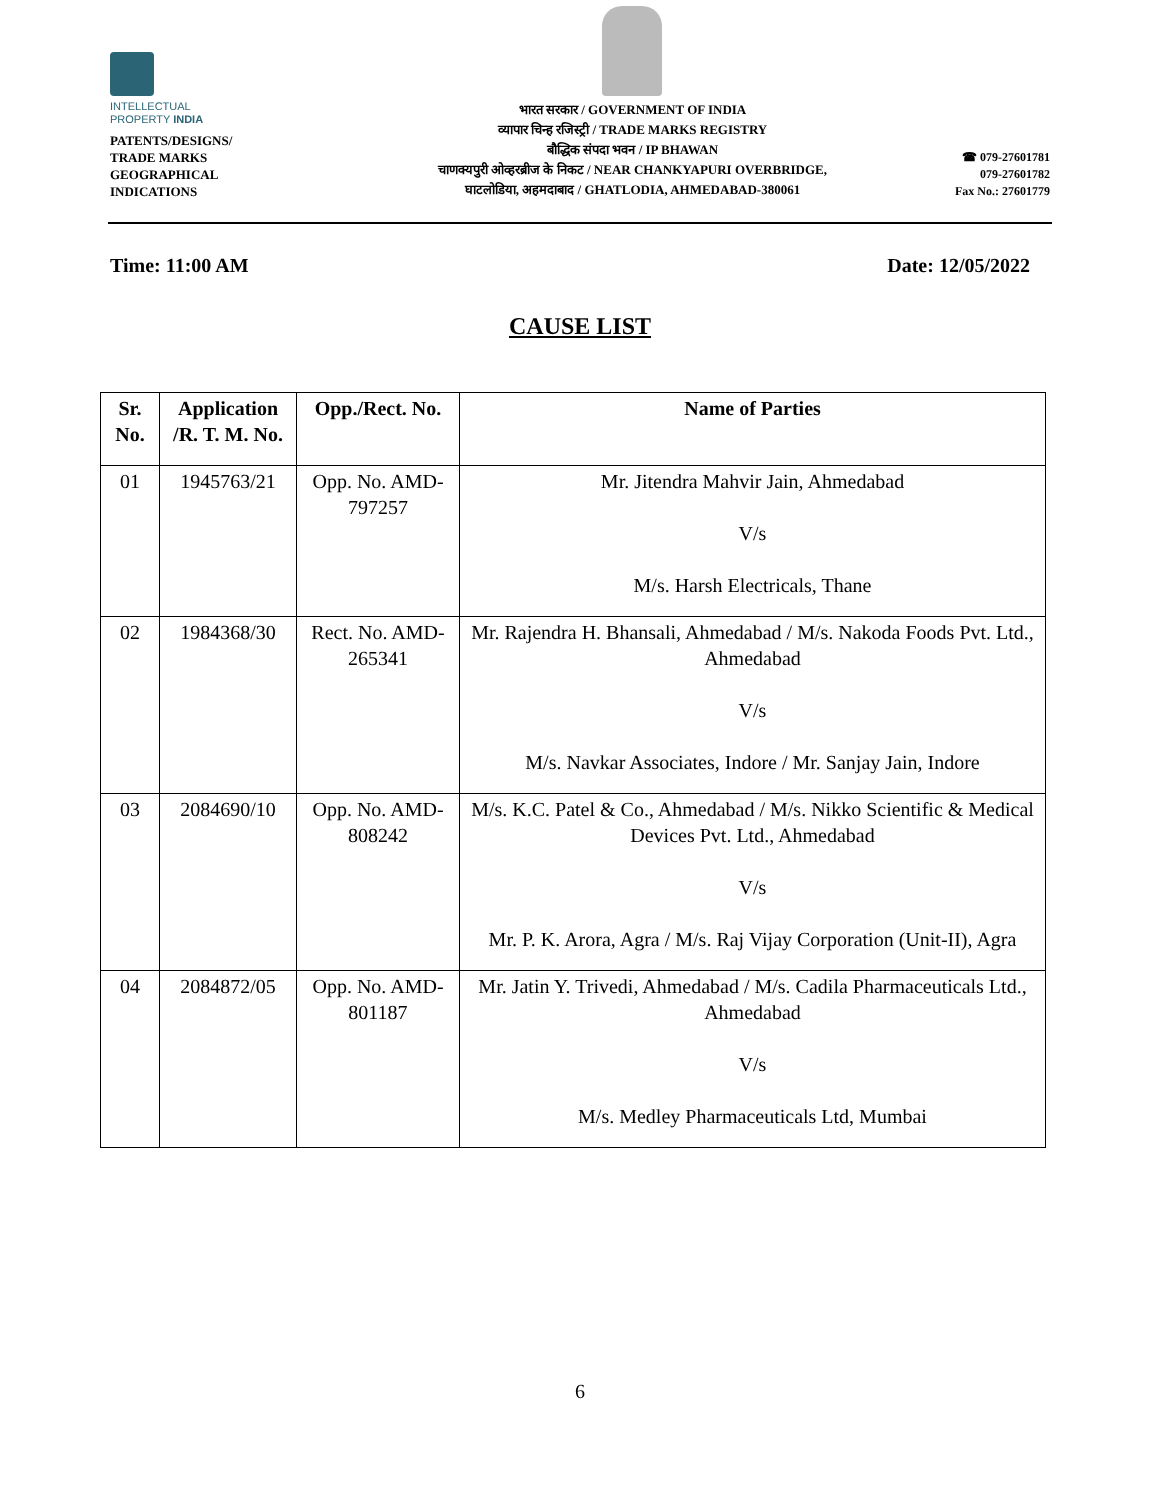INTELLECTUAL
PROPERTY INDIA
PATENTS/DESIGNS/
TRADE MARKS
GEOGRAPHICAL
INDICATIONS
भारत सरकार / GOVERNMENT OF INDIA
व्यापार चिन्ह रजिस्ट्री / TRADE MARKS REGISTRY
बौद्धिक संपदा भवन / IP BHAWAN
चाणक्यपुरी ओव्हरब्रीज के निकट / NEAR CHANKYAPURI OVERBRIDGE,
घाटलोडिया, अहमदाबाद / GHATLODIA, AHMEDABAD-380061
☎ 079-27601781
079-27601782
Fax No.: 27601779
Time: 11:00 AM Date: 12/05/2022
CAUSE LIST
| Sr. No. | Application /R. T. M. No. | Opp./Rect. No. | Name of Parties |
| --- | --- | --- | --- |
| 01 | 1945763/21 | Opp. No. AMD-797257 | Mr. Jitendra Mahvir Jain, Ahmedabad V/s M/s. Harsh Electricals, Thane |
| 02 | 1984368/30 | Rect. No. AMD-265341 | Mr. Rajendra H. Bhansali, Ahmedabad / M/s. Nakoda Foods Pvt. Ltd., Ahmedabad V/s M/s. Navkar Associates, Indore / Mr. Sanjay Jain, Indore |
| 03 | 2084690/10 | Opp. No. AMD-808242 | M/s. K.C. Patel & Co., Ahmedabad / M/s. Nikko Scientific & Medical Devices Pvt. Ltd., Ahmedabad V/s Mr. P. K. Arora, Agra / M/s. Raj Vijay Corporation (Unit-II), Agra |
| 04 | 2084872/05 | Opp. No. AMD-801187 | Mr. Jatin Y. Trivedi, Ahmedabad / M/s. Cadila Pharmaceuticals Ltd., Ahmedabad V/s M/s. Medley Pharmaceuticals Ltd, Mumbai |
6